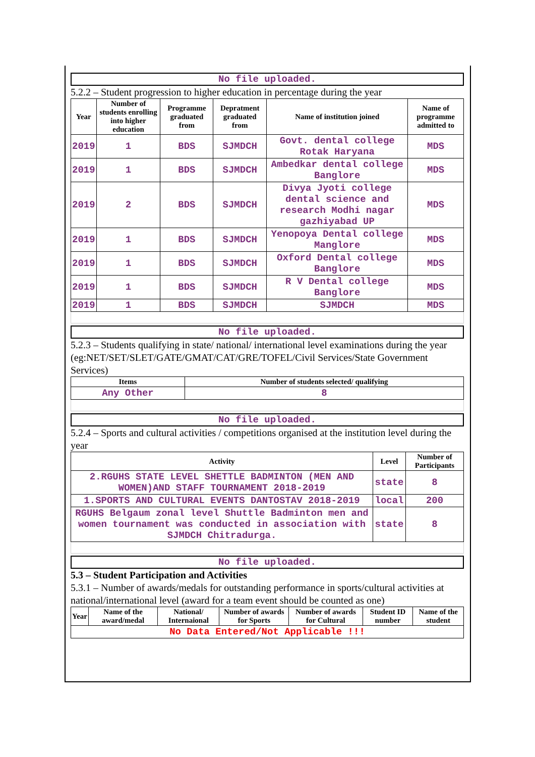No file uploaded.
5.2.2 – Student progression to higher education in percentage during the year
| Year | Number of students enrolling into higher education | Programme graduated from | Depratment graduated from | Name of institution joined | Name of programme admitted to |
| --- | --- | --- | --- | --- | --- |
| 2019 | 1 | BDS | SJMDCH | Govt. dental college Rotak Haryana | MDS |
| 2019 | 1 | BDS | SJMDCH | Ambedkar dental college Banglore | MDS |
| 2019 | 2 | BDS | SJMDCH | Divya Jyoti college dental science and research Modhi nagar gazhiyabad UP | MDS |
| 2019 | 1 | BDS | SJMDCH | Yenopoya Dental college Manglore | MDS |
| 2019 | 1 | BDS | SJMDCH | Oxford Dental college Banglore | MDS |
| 2019 | 1 | BDS | SJMDCH | R V Dental college Banglore | MDS |
| 2019 | 1 | BDS | SJMDCH | SJMDCH | MDS |
No file uploaded.
5.2.3 – Students qualifying in state/ national/ international level examinations during the year (eg:NET/SET/SLET/GATE/GMAT/CAT/GRE/TOFEL/Civil Services/State Government Services)
| Items | Number of students selected/ qualifying |
| --- | --- |
| Any Other | 8 |
No file uploaded.
5.2.4 – Sports and cultural activities / competitions organised at the institution level during the year
| Activity | Level | Number of Participants |
| --- | --- | --- |
| 2.RGUHS STATE LEVEL SHETTLE BADMINTON (MEN AND WOMEN)AND STAFF TOURNAMENT 2018-2019 | state | 8 |
| 1.SPORTS AND CULTURAL EVENTS DANTOSTAV 2018-2019 | local | 200 |
| RGUHS Belgaum zonal level Shuttle Badminton men and women tournament was conducted in association with SJMDCH Chitradurga. | state | 8 |
No file uploaded.
5.3 – Student Participation and Activities
5.3.1 – Number of awards/medals for outstanding performance in sports/cultural activities at national/international level (award for a team event should be counted as one)
| Year | Name of the award/medal | National/ Internaional | Number of awards for Sports | Number of awards for Cultural | Student ID number | Name of the student |
| --- | --- | --- | --- | --- | --- | --- |
| No Data Entered/Not Applicable !!! | | | | | | |